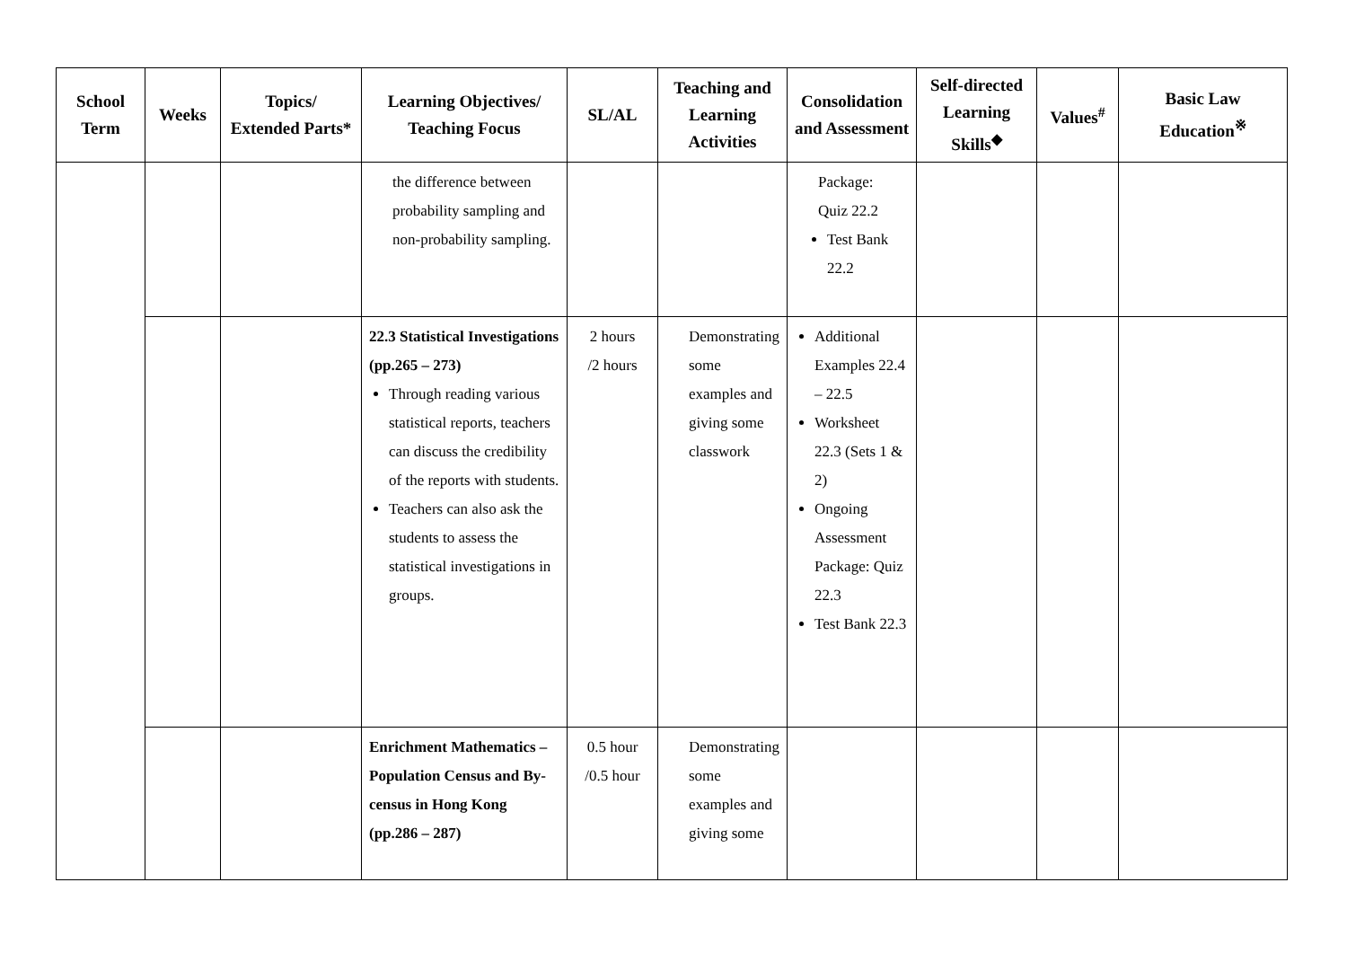| School Term | Weeks | Topics/ Extended Parts* | Learning Objectives/ Teaching Focus | SL/AL | Teaching and Learning Activities | Consolidation and Assessment | Self-directed Learning Skills<sup>◆</sup> | Values<sup>#</sup> | Basic Law Education<sup>※</sup> |
| --- | --- | --- | --- | --- | --- | --- | --- | --- | --- |
| | | | the difference between probability sampling and non-probability sampling. | | | Package: Quiz 22.2 Test Bank 22.2 | | | |
| | | | 22.3 Statistical Investigations (pp.265 – 273) Through reading various statistical reports, teachers can discuss the credibility of the reports with students. Teachers can also ask the students to assess the statistical investigations in groups. | 2 hours /2 hours | Demonstrating some examples and giving some classwork | Additional Examples 22.4 – 22.5 Worksheet 22.3 (Sets 1 & 2) Ongoing Assessment Package: Quiz 22.3 Test Bank 22.3 | | | |
| | | | Enrichment Mathematics – Population Census and By-census in Hong Kong (pp.286 – 287) | 0.5 hour /0.5 hour | Demonstrating some examples and giving some | | | | |